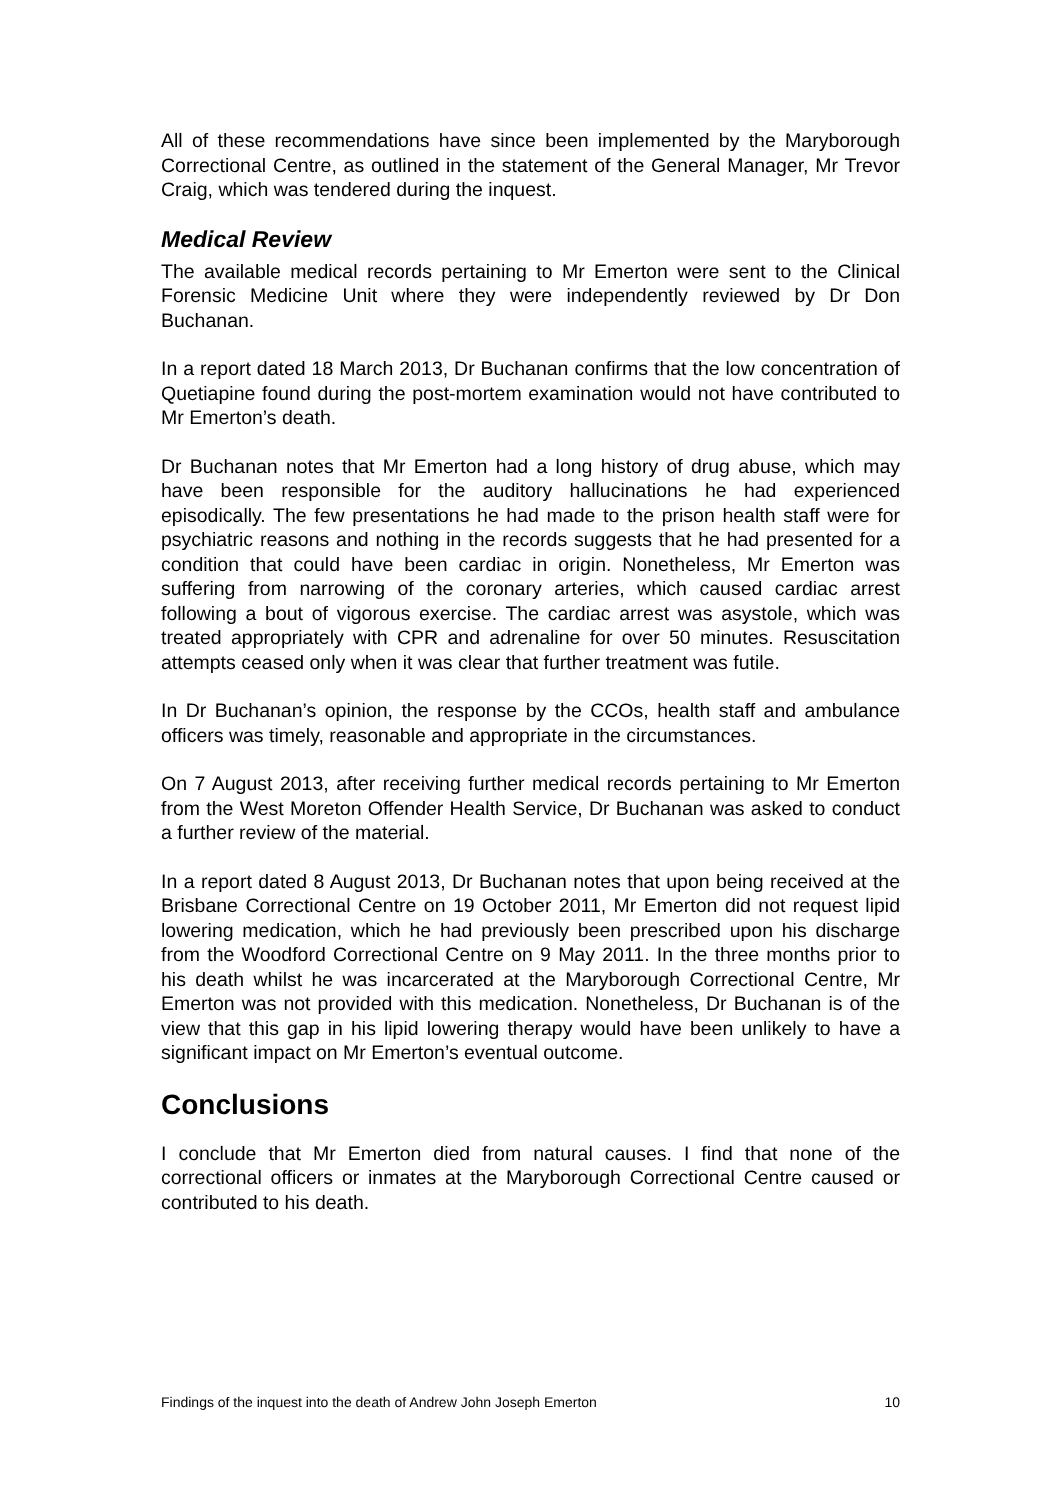All of these recommendations have since been implemented by the Maryborough Correctional Centre, as outlined in the statement of the General Manager, Mr Trevor Craig, which was tendered during the inquest.
Medical Review
The available medical records pertaining to Mr Emerton were sent to the Clinical Forensic Medicine Unit where they were independently reviewed by Dr Don Buchanan.
In a report dated 18 March 2013, Dr Buchanan confirms that the low concentration of Quetiapine found during the post-mortem examination would not have contributed to Mr Emerton’s death.
Dr Buchanan notes that Mr Emerton had a long history of drug abuse, which may have been responsible for the auditory hallucinations he had experienced episodically. The few presentations he had made to the prison health staff were for psychiatric reasons and nothing in the records suggests that he had presented for a condition that could have been cardiac in origin. Nonetheless, Mr Emerton was suffering from narrowing of the coronary arteries, which caused cardiac arrest following a bout of vigorous exercise. The cardiac arrest was asystole, which was treated appropriately with CPR and adrenaline for over 50 minutes. Resuscitation attempts ceased only when it was clear that further treatment was futile.
In Dr Buchanan’s opinion, the response by the CCOs, health staff and ambulance officers was timely, reasonable and appropriate in the circumstances.
On 7 August 2013, after receiving further medical records pertaining to Mr Emerton from the West Moreton Offender Health Service, Dr Buchanan was asked to conduct a further review of the material.
In a report dated 8 August 2013, Dr Buchanan notes that upon being received at the Brisbane Correctional Centre on 19 October 2011, Mr Emerton did not request lipid lowering medication, which he had previously been prescribed upon his discharge from the Woodford Correctional Centre on 9 May 2011. In the three months prior to his death whilst he was incarcerated at the Maryborough Correctional Centre, Mr Emerton was not provided with this medication. Nonetheless, Dr Buchanan is of the view that this gap in his lipid lowering therapy would have been unlikely to have a significant impact on Mr Emerton’s eventual outcome.
Conclusions
I conclude that Mr Emerton died from natural causes. I find that none of the correctional officers or inmates at the Maryborough Correctional Centre caused or contributed to his death.
Findings of the inquest into the death of Andrew John Joseph Emerton 10